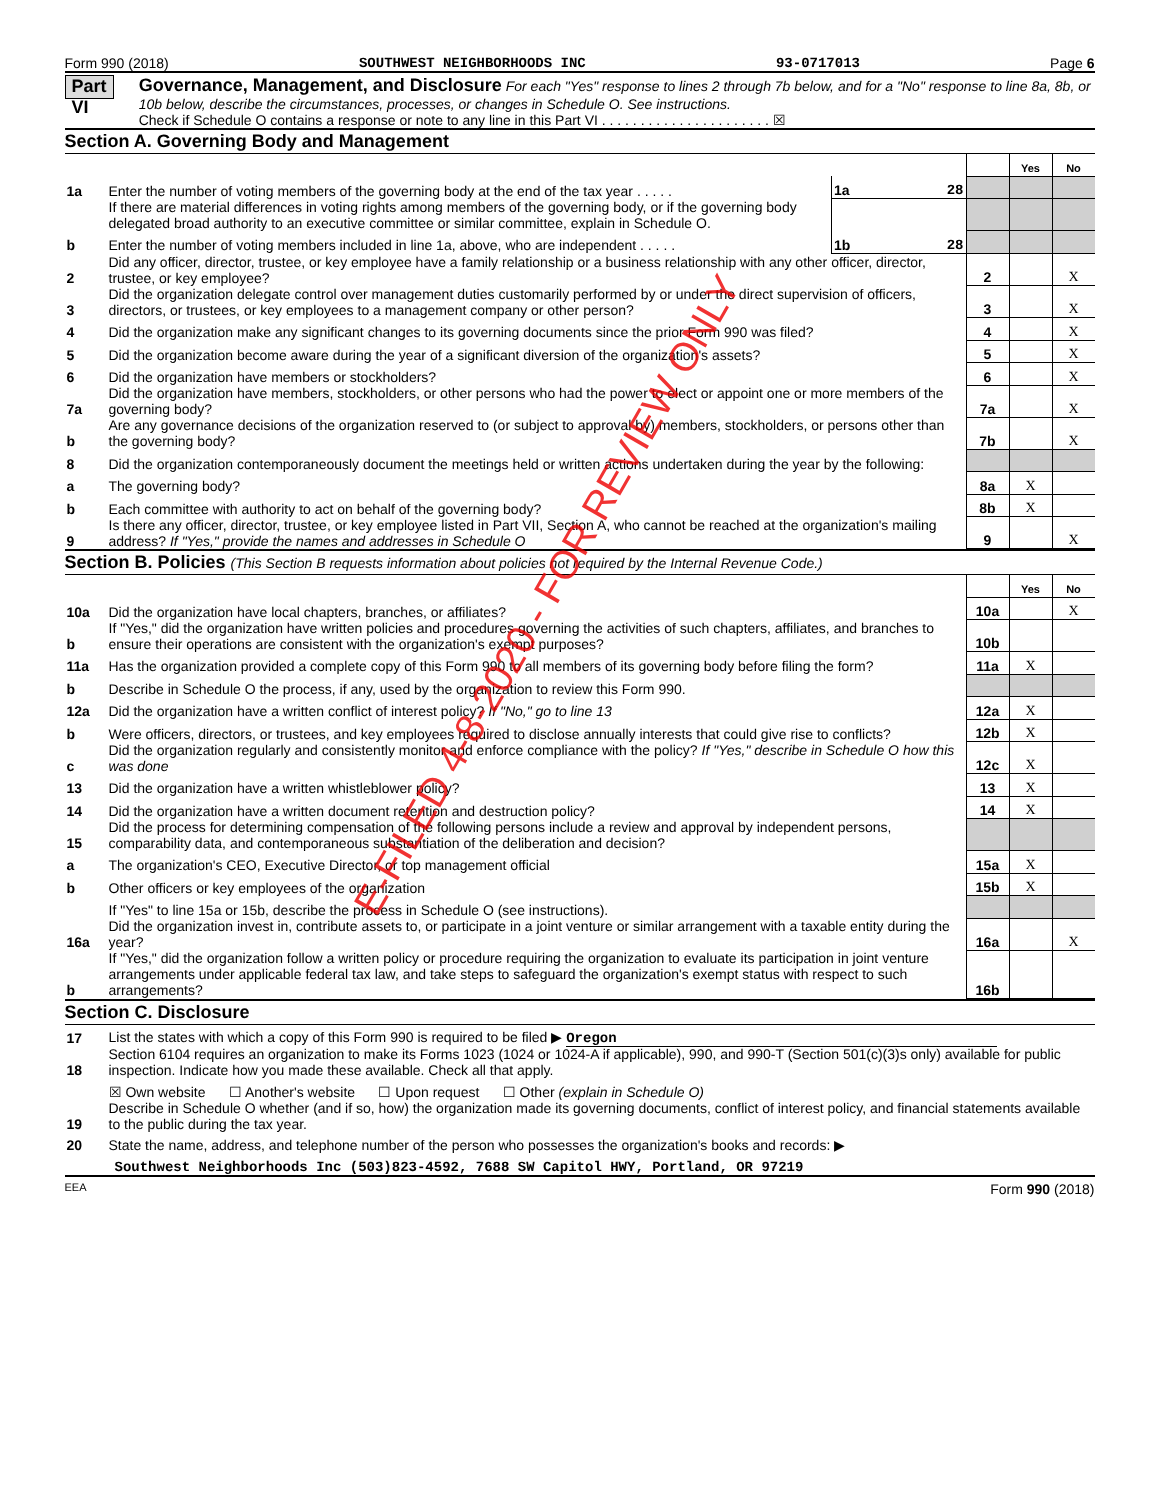Form 990 (2018) SOUTHWEST NEIGHBORHOODS INC 93-0717013 Page 6
Part VI
Governance, Management, and Disclosure For each "Yes" response to lines 2 through 7b below, and for a "No" response to line 8a, 8b, or 10b below, describe the circumstances, processes, or changes in Schedule O. See instructions.
Check if Schedule O contains a response or note to any line in this Part VI . . . . . . . . . . . . . . . . . . . . . . ☒
Section A. Governing Body and Management
| | | | | Yes | No |
| 1a | Enter the number of voting members of the governing body at the end of the tax year . . . . . | 1a 28 | | | |
| | If there are material differences in voting rights among members of the governing body, or if the governing body delegated broad authority to an executive committee or similar committee, explain in Schedule O. | | | | |
| b | Enter the number of voting members included in line 1a, above, who are independent . . . . . | 1b 28 | | | |
| 2 | Did any officer, director, trustee, or key employee have a family relationship or a business relationship with any other officer, director, trustee, or key employee? | | 2 | | X |
| 3 | Did the organization delegate control over management duties customarily performed by or under the direct supervision of officers, directors, or trustees, or key employees to a management company or other person? | | 3 | | X |
| 4 | Did the organization make any significant changes to its governing documents since the prior Form 990 was filed? | | 4 | | X |
| 5 | Did the organization become aware during the year of a significant diversion of the organization's assets? | | 5 | | X |
| 6 | Did the organization have members or stockholders? | | 6 | | X |
| 7a | Did the organization have members, stockholders, or other persons who had the power to elect or appoint one or more members of the governing body? | | 7a | | X |
| b | Are any governance decisions of the organization reserved to (or subject to approval by) members, stockholders, or persons other than the governing body? | | 7b | | X |
| 8 | Did the organization contemporaneously document the meetings held or written actions undertaken during the year by the following: | | | | |
| a | The governing body? | | 8a | X | |
| b | Each committee with authority to act on behalf of the governing body? | | 8b | X | |
| 9 | Is there any officer, director, trustee, or key employee listed in Part VII, Section A, who cannot be reached at the organization's mailing address? If "Yes," provide the names and addresses in Schedule O | | 9 | | X |
Section B. Policies (This Section B requests information about policies not required by the Internal Revenue Code.)
| | | | Yes | No |
| 10a | Did the organization have local chapters, branches, or affiliates? | 10a | | X |
| b | If "Yes," did the organization have written policies and procedures governing the activities of such chapters, affiliates, and branches to ensure their operations are consistent with the organization's exempt purposes? | 10b | | |
| 11a | Has the organization provided a complete copy of this Form 990 to all members of its governing body before filing the form? | 11a | X | |
| b | Describe in Schedule O the process, if any, used by the organization to review this Form 990. | | | |
| 12a | Did the organization have a written conflict of interest policy? If "No," go to line 13 | 12a | X | |
| b | Were officers, directors, or trustees, and key employees required to disclose annually interests that could give rise to conflicts? | 12b | X | |
| c | Did the organization regularly and consistently monitor and enforce compliance with the policy? If "Yes," describe in Schedule O how this was done | 12c | X | |
| 13 | Did the organization have a written whistleblower policy? | 13 | X | |
| 14 | Did the organization have a written document retention and destruction policy? | 14 | X | |
| 15 | Did the process for determining compensation of the following persons include a review and approval by independent persons, comparability data, and contemporaneous substantiation of the deliberation and decision? | | | |
| a | The organization's CEO, Executive Director, or top management official | 15a | X | |
| b | Other officers or key employees of the organization | 15b | X | |
| | If "Yes" to line 15a or 15b, describe the process in Schedule O (see instructions). | | | |
| 16a | Did the organization invest in, contribute assets to, or participate in a joint venture or similar arrangement with a taxable entity during the year? | 16a | | X |
| b | If "Yes," did the organization follow a written policy or procedure requiring the organization to evaluate its participation in joint venture arrangements under applicable federal tax law, and take steps to safeguard the organization's exempt status with respect to such arrangements? | 16b | | |
Section C. Disclosure
| 17 | List the states with which a copy of this Form 990 is required to be filed ▶ Oregon |
| 18 | Section 6104 requires an organization to make its Forms 1023 (1024 or 1024-A if applicable), 990, and 990-T (Section 501(c)(3)s only) available for public inspection. Indicate how you made these available. Check all that apply. |
| | ☒ Own website ☐ Another's website ☐ Upon request ☐ Other (explain in Schedule O) |
| 19 | Describe in Schedule O whether (and if so, how) the organization made its governing documents, conflict of interest policy, and financial statements available to the public during the tax year. |
| 20 | State the name, address, and telephone number of the person who possesses the organization's books and records: ▶ |
| Southwest Neighborhoods Inc (503)823-4592, 7688 SW Capitol HWY, Portland, OR 97219 | |
EEA Form 990 (2018)
E-FILED 4-8-2020 - FOR REVIEW ONLY